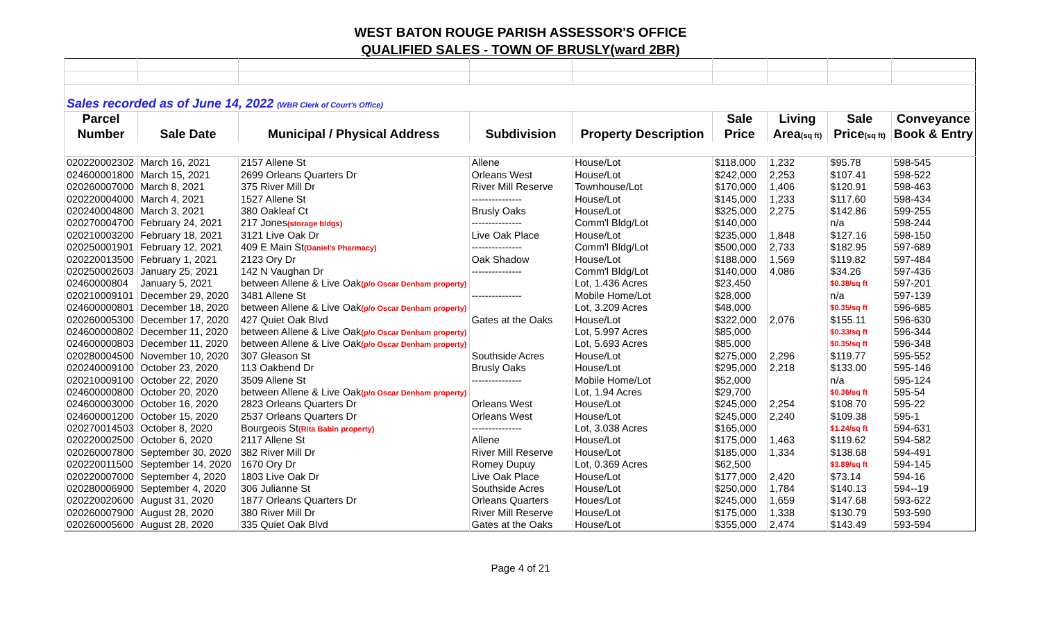WEST BATON ROUGE PARISH ASSESSOR'S OFFICE
QUALIFIED SALES - TOWN OF BRUSLY(ward 2BR)
| Sales recorded as of June 14, 2022 (WBR Clerk of Court's Office) | | | | | | | | |
| Parcel | | | | | Sale | Living | Sale | Conveyance |
| Number | Sale Date | Municipal / Physical Address | Subdivision | Property Description | Price | Area (sq ft) | Price (sq ft) | Book & Entry |
| 020220002302 | March 16, 2021 | 2157 Allene St | Allene | House/Lot | $118,000 | 1,232 | $95.78 | 598-545 |
| 024600001800 | March 15, 2021 | 2699 Orleans Quarters Dr | Orleans West | House/Lot | $242,000 | 2,253 | $107.41 | 598-522 |
| 020260007000 | March 8, 2021 | 375 River Mill Dr | River Mill Reserve | Townhouse/Lot | $170,000 | 1,406 | $120.91 | 598-463 |
| 020220004000 | March 4, 2021 | 1527 Allene St | --------------- | House/Lot | $145,000 | 1,233 | $117.60 | 598-434 |
| 020240004800 | March 3, 2021 | 380 Oakleaf Ct | Brusly Oaks | House/Lot | $325,000 | 2,275 | $142.86 | 599-255 |
| 020270004700 | February 24, 2021 | 217 Jones (storage bldgs) | --------------- | Comm'l Bldg/Lot | $140,000 | | n/a | 598-244 |
| 020210003200 | February 18, 2021 | 3121 Live Oak Dr | Live Oak Place | House/Lot | $235,000 | 1,848 | $127.16 | 598-150 |
| 020250001901 | February 12, 2021 | 409 E Main St (Daniel's Pharmacy) | --------------- | Comm'l Bldg/Lot | $500,000 | 2,733 | $182.95 | 597-689 |
| 020220013500 | February 1, 2021 | 2123 Ory Dr | Oak Shadow | House/Lot | $188,000 | 1,569 | $119.82 | 597-484 |
| 020250002603 | January 25, 2021 | 142 N Vaughan Dr | --------------- | Comm'l Bldg/Lot | $140,000 | 4,086 | $34.26 | 597-436 |
| 02460000804 | January 5, 2021 | between Allene & Live Oak (p/o Oscar Denham property) | | Lot, 1.436 Acres | $23,450 | | $0.38/sq ft | 597-201 |
| 020210009101 | December 29, 2020 | 3481 Allene St | --------------- | Mobile Home/Lot | $28,000 | | n/a | 597-139 |
| 024600000801 | December 18, 2020 | between Allene & Live Oak (p/o Oscar Denham property) | | Lot, 3.209 Acres | $48,000 | | $0.35/sq ft | 596-685 |
| 020260005300 | December 17, 2020 | 427 Quiet Oak Blvd | Gates at the Oaks | House/Lot | $322,000 | 2,076 | $155.11 | 596-630 |
| 024600000802 | December 11, 2020 | between Allene & Live Oak (p/o Oscar Denham property) | | Lot, 5.997 Acres | $85,000 | | $0.33/sq ft | 596-344 |
| 024600000803 | December 11, 2020 | between Allene & Live Oak (p/o Oscar Denham property) | | Lot, 5.693 Acres | $85,000 | | $0.35/sq ft | 596-348 |
| 020280004500 | November 10, 2020 | 307 Gleason St | Southside Acres | House/Lot | $275,000 | 2,296 | $119.77 | 595-552 |
| 020240009100 | October 23, 2020 | 113 Oakbend Dr | Brusly Oaks | House/Lot | $295,000 | 2,218 | $133.00 | 595-146 |
| 020210009100 | October 22, 2020 | 3509 Allene St | --------------- | Mobile Home/Lot | $52,000 | | n/a | 595-124 |
| 024600000800 | October 20, 2020 | between Allene & Live Oak (p/o Oscar Denham property) | | Lot, 1.94 Acres | $29,700 | | $0.36/sq ft | 595-54 |
| 024600003000 | October 16, 2020 | 2823 Orleans Quarters Dr | Orleans West | House/Lot | $245,000 | 2,254 | $108.70 | 595-22 |
| 024600001200 | October 15, 2020 | 2537 Orleans Quarters Dr | Orleans West | House/Lot | $245,000 | 2,240 | $109.38 | 595-1 |
| 020270014503 | October 8, 2020 | Bourgeois St (Rita Babin property) | --------------- | Lot, 3.038 Acres | $165,000 | | $1.24/sq ft | 594-631 |
| 020220002500 | October 6, 2020 | 2117 Allene St | Allene | House/Lot | $175,000 | 1,463 | $119.62 | 594-582 |
| 020260007800 | September 30, 2020 | 382 River Mill Dr | River Mill Reserve | House/Lot | $185,000 | 1,334 | $138.68 | 594-491 |
| 020220011500 | September 14, 2020 | 1670 Ory Dr | Romey Dupuy | Lot, 0.369 Acres | $62,500 | | $3.89/sq ft | 594-145 |
| 020220007000 | September 4, 2020 | 1803 Live Oak Dr | Live Oak Place | House/Lot | $177,000 | 2,420 | $73.14 | 594-16 |
| 020280006900 | September 4, 2020 | 306 Julianne St | Southside Acres | House/Lot | $250,000 | 1,784 | $140.13 | 594--19 |
| 020220020600 | August 31, 2020 | 1877 Orleans Quarters Dr | Orleans Quarters | Houes/Lot | $245,000 | 1,659 | $147.68 | 593-622 |
| 020260007900 | August 28, 2020 | 380 River Mill Dr | River Mill Reserve | House/Lot | $175,000 | 1,338 | $130.79 | 593-590 |
| 020260005600 | August 28, 2020 | 335 Quiet Oak Blvd | Gates at the Oaks | House/Lot | $355,000 | 2,474 | $143.49 | 593-594 |
Page 4 of 21